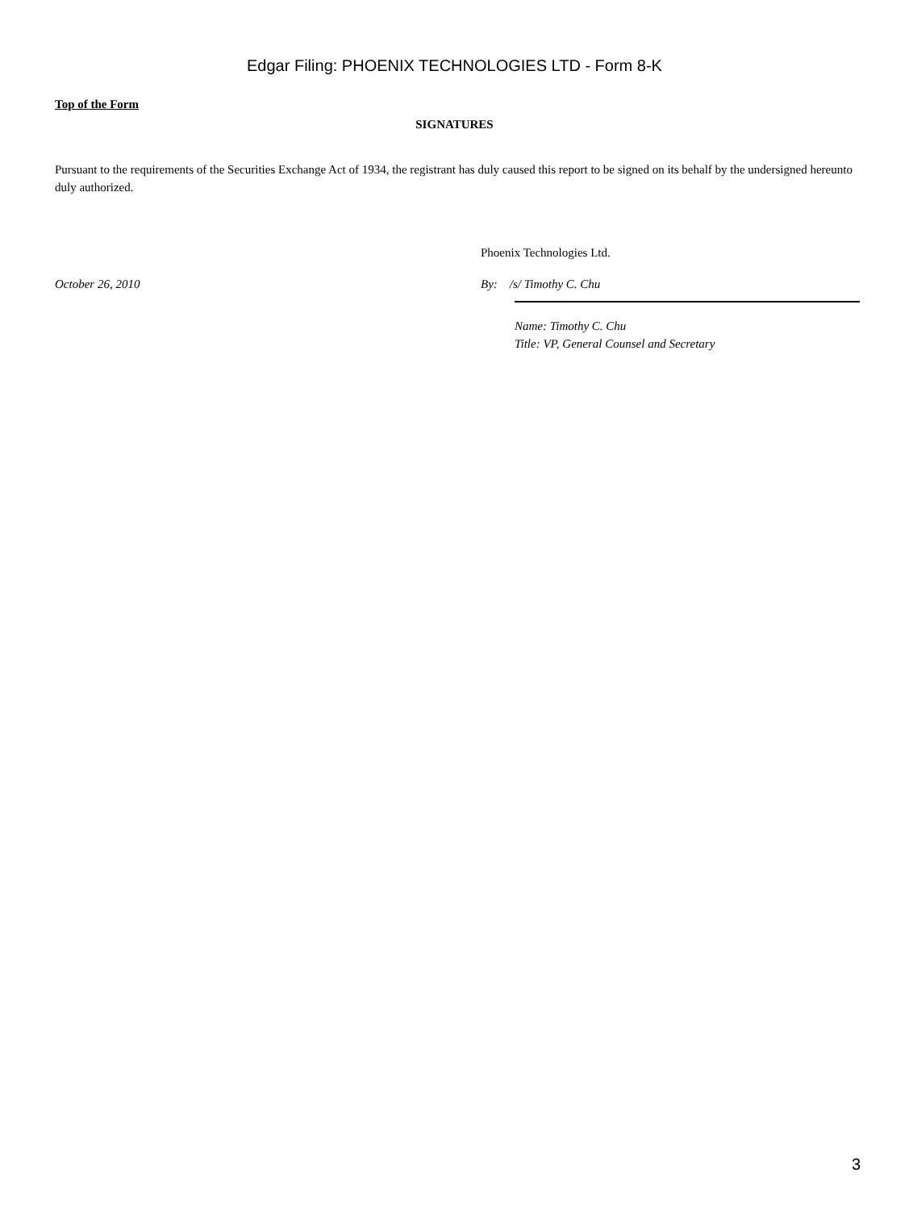Edgar Filing: PHOENIX TECHNOLOGIES LTD - Form 8-K
Top of the Form
SIGNATURES
Pursuant to the requirements of the Securities Exchange Act of 1934, the registrant has duly caused this report to be signed on its behalf by the undersigned hereunto duly authorized.
Phoenix Technologies Ltd.
October 26, 2010 By: /s/ Timothy C. Chu
Name: Timothy C. Chu
Title: VP, General Counsel and Secretary
3